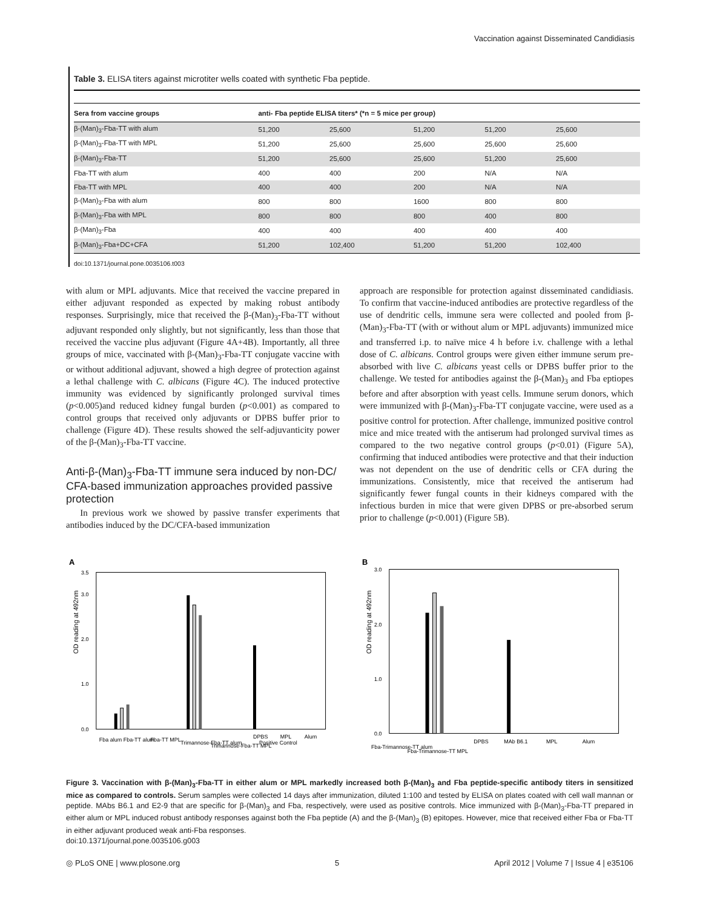Vaccination against Disseminated Candidiasis
Table 3. ELISA titers against microtiter wells coated with synthetic Fba peptide.
| Sera from vaccine groups | anti- Fba peptide ELISA titers* (*n = 5 mice per group) | | | | |
| --- | --- | --- | --- | --- | --- |
| β-(Man)<sub>3</sub>-Fba-TT with alum | 51,200 | 25,600 | 51,200 | 51,200 | 25,600 |
| β-(Man)<sub>3</sub>-Fba-TT with MPL | 51,200 | 25,600 | 25,600 | 25,600 | 25,600 |
| β-(Man)<sub>3</sub>-Fba-TT | 51,200 | 25,600 | 25,600 | 51,200 | 25,600 |
| Fba-TT with alum | 400 | 400 | 200 | N/A | N/A |
| Fba-TT with MPL | 400 | 400 | 200 | N/A | N/A |
| β-(Man)<sub>3</sub>-Fba with alum | 800 | 800 | 1600 | 800 | 800 |
| β-(Man)<sub>3</sub>-Fba with MPL | 800 | 800 | 800 | 400 | 800 |
| β-(Man)<sub>3</sub>-Fba | 400 | 400 | 400 | 400 | 400 |
| β-(Man)<sub>3</sub>-Fba+DC+CFA | 51,200 | 102,400 | 51,200 | 51,200 | 102,400 |
doi:10.1371/journal.pone.0035106.t003
with alum or MPL adjuvants. Mice that received the vaccine prepared in either adjuvant responded as expected by making robust antibody responses. Surprisingly, mice that received the β-(Man)<sub>3</sub>-Fba-TT without adjuvant responded only slightly, but not significantly, less than those that received the vaccine plus adjuvant (Figure 4A+4B). Importantly, all three groups of mice, vaccinated with β-(Man)<sub>3</sub>-Fba-TT conjugate vaccine with or without additional adjuvant, showed a high degree of protection against a lethal challenge with C. albicans (Figure 4C). The induced protective immunity was evidenced by significantly prolonged survival times (p<0.005)and reduced kidney fungal burden (p<0.001) as compared to control groups that received only adjuvants or DPBS buffer prior to challenge (Figure 4D). These results showed the self-adjuvanticity power of the β-(Man)<sub>3</sub>-Fba-TT vaccine.
Anti-β-(Man)<sub>3</sub>-Fba-TT immune sera induced by non-DC/ CFA-based immunization approaches provided passive protection
In previous work we showed by passive transfer experiments that antibodies induced by the DC/CFA-based immunization
approach are responsible for protection against disseminated candidiasis. To confirm that vaccine-induced antibodies are protective regardless of the use of dendritic cells, immune sera were collected and pooled from β-(Man)<sub>3</sub>-Fba-TT (with or without alum or MPL adjuvants) immunized mice and transferred i.p. to naïve mice 4 h before i.v. challenge with a lethal dose of C. albicans. Control groups were given either immune serum pre-absorbed with live C. albicans yeast cells or DPBS buffer prior to the challenge. We tested for antibodies against the β-(Man)<sub>3</sub> and Fba eptiopes before and after absorption with yeast cells. Immune serum donors, which were immunized with β-(Man)<sub>3</sub>-Fba-TT conjugate vaccine, were used as a positive control for protection. After challenge, immunized positive control mice and mice treated with the antiserum had prolonged survival times as compared to the two negative control groups (p<0.01) (Figure 5A), confirming that induced antibodies were protective and that their induction was not dependent on the use of dendritic cells or CFA during the immunizations. Consistently, mice that received the antiserum had significantly fewer fungal counts in their kidneys compared with the infectious burden in mice that were given DPBS or pre-absorbed serum prior to challenge (p<0.001) (Figure 5B).
A
OD reading at 492nm
0.0
1.0
2.0
3.0
3.5
Fba alum
Fba-TT alum
Fba-TT MPL
Trimannose-Fba-TT alum
Trimannose-Fba-TT MPL
DPBS
Positive Control
MPL
Alum
B
OD reading at 492nm
0.0
1.0
2.0
3.0
Fba-Trimannose-TT alum
Fba-Trimannose-TT MPL
DPBS
MAb B6.1
MPL
Alum
Figure 3. Vaccination with β-(Man)<sub>3</sub>-Fba-TT in either alum or MPL markedly increased both β-(Man)<sub>3</sub> and Fba peptide-specific antibody titers in sensitized mice as compared to controls. Serum samples were collected 14 days after immunization, diluted 1:100 and tested by ELISA on plates coated with cell wall mannan or peptide. MAbs B6.1 and E2-9 that are specific for β-(Man)<sub>3</sub> and Fba, respectively, were used as positive controls. Mice immunized with β-(Man)<sub>3</sub>-Fba-TT prepared in either alum or MPL induced robust antibody responses against both the Fba peptide (A) and the β-(Man)<sub>3</sub> (B) epitopes. However, mice that received either Fba or Fba-TT in either adjuvant produced weak anti-Fba responses.
doi:10.1371/journal.pone.0035106.g003
◎ PLoS ONE | www.plosone.org 5 April 2012 | Volume 7 | Issue 4 | e35106